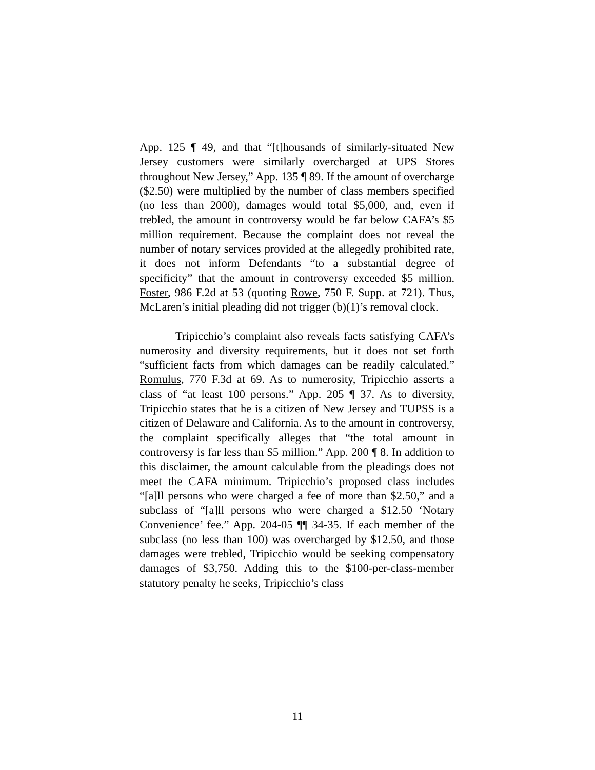App. 125 ¶ 49, and that “[t]housands of similarly-situated New Jersey customers were similarly overcharged at UPS Stores throughout New Jersey,” App. 135 ¶ 89. If the amount of overcharge ($2.50) were multiplied by the number of class members specified (no less than 2000), damages would total $5,000, and, even if trebled, the amount in controversy would be far below CAFA’s $5 million requirement. Because the complaint does not reveal the number of notary services provided at the allegedly prohibited rate, it does not inform Defendants “to a substantial degree of specificity” that the amount in controversy exceeded $5 million. Foster, 986 F.2d at 53 (quoting Rowe, 750 F. Supp. at 721). Thus, McLaren’s initial pleading did not trigger (b)(1)’s removal clock.
Tripicchio’s complaint also reveals facts satisfying CAFA’s numerosity and diversity requirements, but it does not set forth “sufficient facts from which damages can be readily calculated.” Romulus, 770 F.3d at 69. As to numerosity, Tripicchio asserts a class of “at least 100 persons.” App. 205 ¶ 37. As to diversity, Tripicchio states that he is a citizen of New Jersey and TUPSS is a citizen of Delaware and California. As to the amount in controversy, the complaint specifically alleges that “the total amount in controversy is far less than $5 million.” App. 200 ¶ 8. In addition to this disclaimer, the amount calculable from the pleadings does not meet the CAFA minimum. Tripicchio’s proposed class includes “[a]ll persons who were charged a fee of more than $2.50,” and a subclass of “[a]ll persons who were charged a $12.50 ‘Notary Convenience’ fee.” App. 204-05 ¶¶ 34-35. If each member of the subclass (no less than 100) was overcharged by $12.50, and those damages were trebled, Tripicchio would be seeking compensatory damages of $3,750. Adding this to the $100-per-class-member statutory penalty he seeks, Tripicchio’s class
11